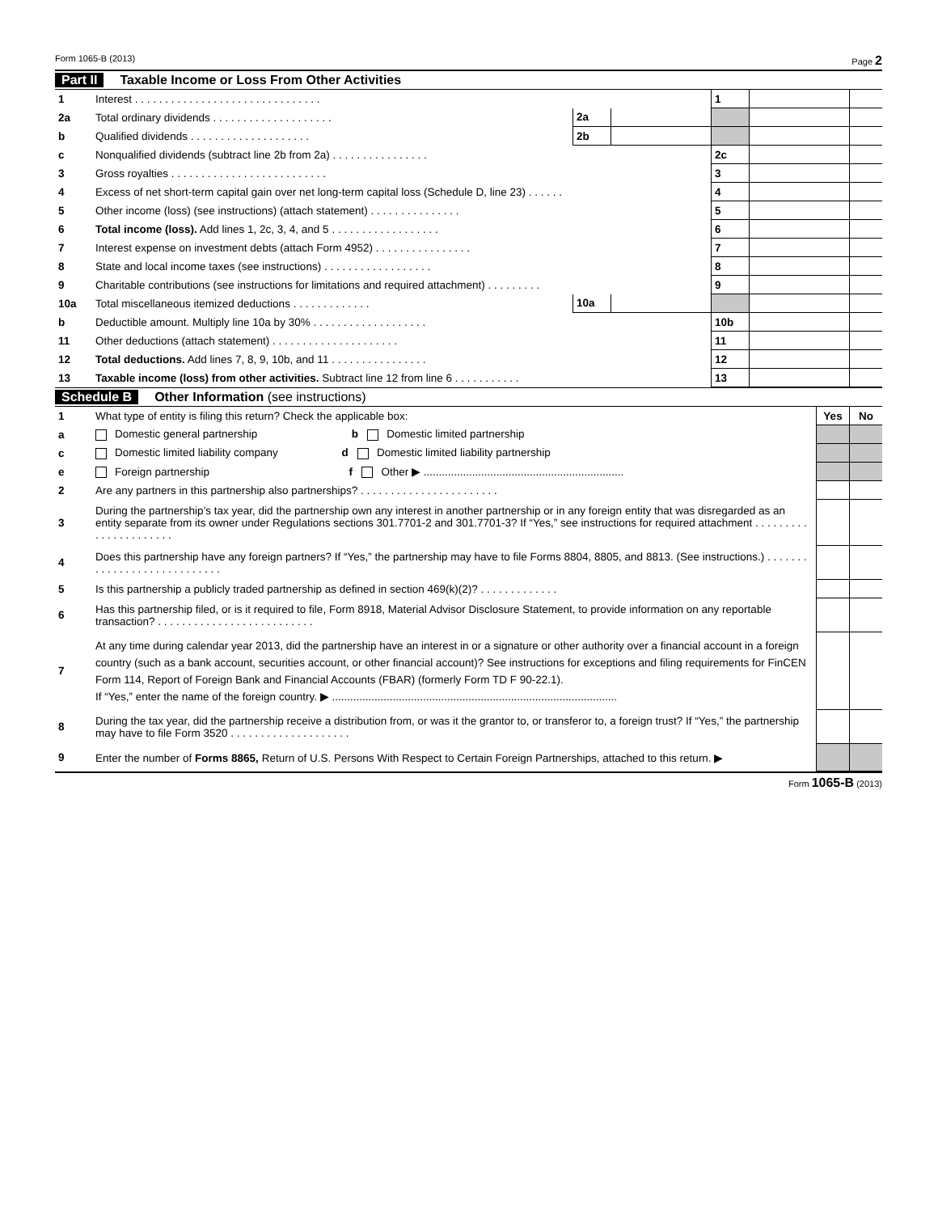Form 1065-B (2013) Page 2
Part II Taxable Income or Loss From Other Activities
| 1 | Interest . . . . . . . . . . . . . . . . . . . . . . . . . . . . . . . | | | 1 | | |
| 2a | Total ordinary dividends . . . . . . . . . . . . . . . . . . . . | 2a | | | | |
| b | Qualified dividends . . . . . . . . . . . . . . . . . . . . | 2b | | | | |
| c | Nonqualified dividends (subtract line 2b from 2a) . . . . . . . . . . . . . . . . | | | 2c | | |
| 3 | Gross royalties . . . . . . . . . . . . . . . . . . . . . . . . . . | | | 3 | | |
| 4 | Excess of net short-term capital gain over net long-term capital loss (Schedule D, line 23) . . . . . . | | | 4 | | |
| 5 | Other income (loss) (see instructions) (attach statement) . . . . . . . . . . . . . . . | | | 5 | | |
| 6 | Total income (loss). Add lines 1, 2c, 3, 4, and 5 . . . . . . . . . . . . . . . . . . | | | 6 | | |
| 7 | Interest expense on investment debts (attach Form 4952) . . . . . . . . . . . . . . . . | | | 7 | | |
| 8 | State and local income taxes (see instructions) . . . . . . . . . . . . . . . . . . | | | 8 | | |
| 9 | Charitable contributions (see instructions for limitations and required attachment) . . . . . . . . . | | | 9 | | |
| 10a | Total miscellaneous itemized deductions . . . . . . . . . . . . . | 10a | | | | |
| b | Deductible amount. Multiply line 10a by 30% . . . . . . . . . . . . . . . . . . . | | | 10b | | |
| 11 | Other deductions (attach statement) . . . . . . . . . . . . . . . . . . . . . | | | 11 | | |
| 12 | Total deductions. Add lines 7, 8, 9, 10b, and 11 . . . . . . . . . . . . . . . . | | | 12 | | |
| 13 | Taxable income (loss) from other activities. Subtract line 12 from line 6 . . . . . . . . . . . | | | 13 | | |
Schedule B Other Information (see instructions)
| 1 | What type of entity is filing this return? Check the applicable box: | Yes | No |
| a | Domestic general partnership b Domestic limited partnership | | |
| c | Domestic limited liability company d Domestic limited liability partnership | | |
| e | Foreign partnership f Other ▶ .................................................................. | | |
| 2 | Are any partners in this partnership also partnerships? . . . . . . . . . . . . . . . . . . . . . . . | | |
| 3 | During the partnership’s tax year, did the partnership own any interest in another partnership or in any foreign entity that was disregarded as an entity separate from its owner under Regulations sections 301.7701-2 and 301.7701-3? If “Yes,” see instructions for required attachment . . . . . . . . . . . . . . . . . . . . . . | | |
| 4 | Does this partnership have any foreign partners? If “Yes,” the partnership may have to file Forms 8804, 8805, and 8813. (See instructions.) . . . . . . . . . . . . . . . . . . . . . . . . . . . . | | |
| 5 | Is this partnership a publicly traded partnership as defined in section 469(k)(2)? . . . . . . . . . . . . . | | |
| 6 | Has this partnership filed, or is it required to file, Form 8918, Material Advisor Disclosure Statement, to provide information on any reportable transaction? . . . . . . . . . . . . . . . . . . . . . . . . . . | | |
| 7 | At any time during calendar year 2013, did the partnership have an interest in or a signature or other authority over a financial account in a foreign country (such as a bank account, securities account, or other financial account)? See instructions for exceptions and filing requirements for FinCEN Form 114, Report of Foreign Bank and Financial Accounts (FBAR) (formerly Form TD F 90-22.1). If “Yes,” enter the name of the foreign country. ▶ .............................................................................................. | | |
| 8 | During the tax year, did the partnership receive a distribution from, or was it the grantor to, or transferor to, a foreign trust? If “Yes,” the partnership may have to file Form 3520 . . . . . . . . . . . . . . . . . . . . | | |
| 9 | Enter the number of Forms 8865, Return of U.S. Persons With Respect to Certain Foreign Partnerships, attached to this return. ▶ | | |
Form 1065-B (2013)